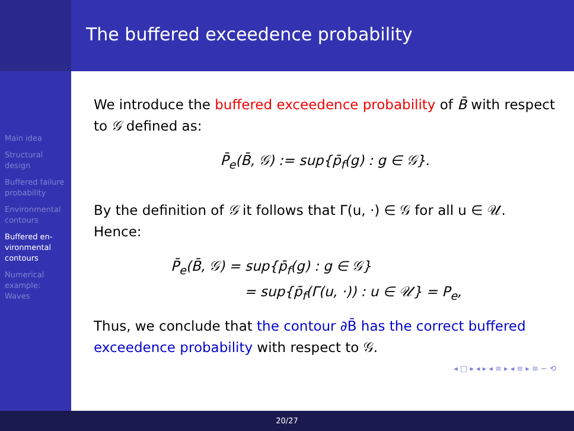The buffered exceedence probability
Main idea
Structural design
Buffered failure probability
Environmental contours
Buffered en-vironmental contours
Numerical example: Waves
We introduce the buffered exceedence probability of B̄ with respect to 𝒢 defined as:
P̄<sub>e</sub>(B̄, 𝒢) := sup{p̄<sub>f</sub>(g) : g ∈ 𝒢}.
By the definition of 𝒢 it follows that Γ(u, ·) ∈ 𝒢 for all u ∈ 𝒰. Hence:
P̄<sub>e</sub>(B̄, 𝒢) = sup{p̄<sub>f</sub>(g) : g ∈ 𝒢}
= sup{p̄<sub>f</sub>(Γ(u, ·)) : u ∈ 𝒰} = P<sub>e</sub>,
Thus, we conclude that the contour ∂B̄ has the correct buffered exceedence probability with respect to 𝒢.
◂ □ ▸ ◂ ▸ ◂ ≡ ▸ ◂ ≡ ▸ ≡ ∽ ⟲
20/27